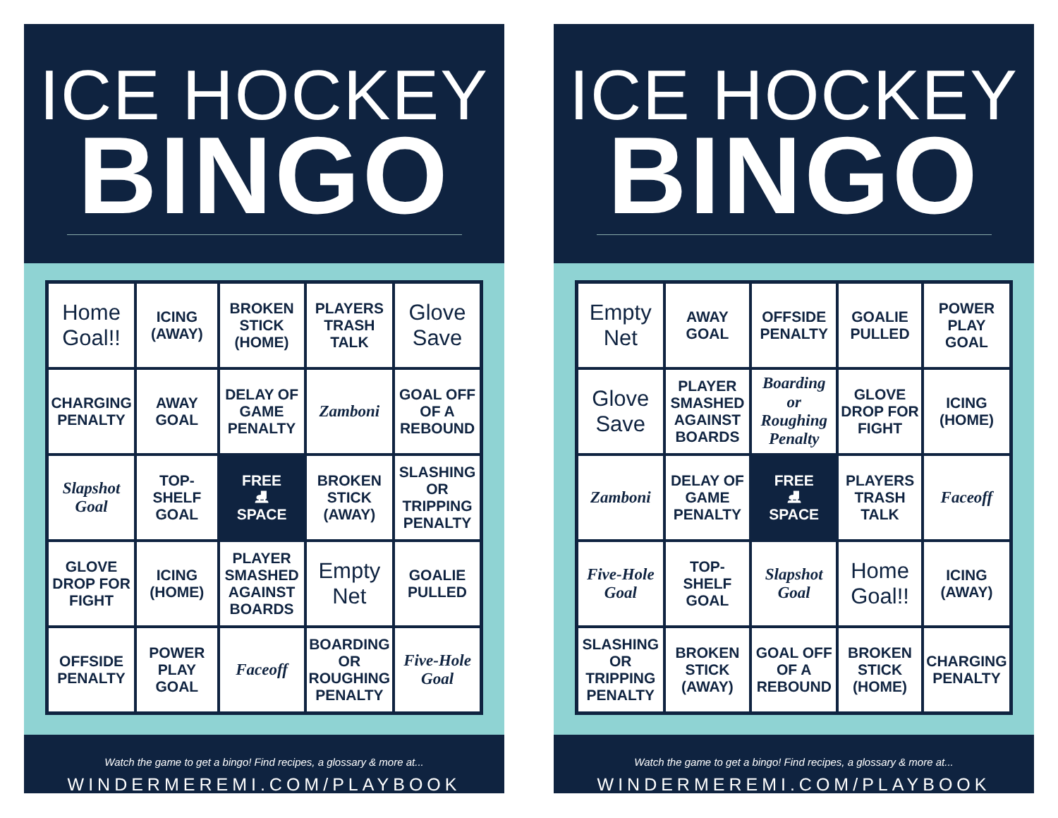ICE HOCKEY
BINGO
| Home Goal!! | ICING (AWAY) | BROKEN STICK (HOME) | PLAYERS TRASH TALK | Glove Save |
| CHARGING PENALTY | AWAY GOAL | DELAY OF GAME PENALTY | Zamboni | GOAL OFF OF A REBOUND |
| Slapshot Goal | TOP-SHELF GOAL | FREE ⛸ SPACE | BROKEN STICK (AWAY) | SLASHING OR TRIPPING PENALTY |
| GLOVE DROP FOR FIGHT | ICING (HOME) | PLAYER SMASHED AGAINST BOARDS | Empty Net | GOALIE PULLED |
| OFFSIDE PENALTY | POWER PLAY GOAL | Faceoff | BOARDING OR ROUGHING PENALTY | Five-Hole Goal |
Watch the game to get a bingo! Find recipes, a glossary & more at...
WINDERMEREMI.COM/PLAYBOOK
ICE HOCKEY
BINGO
| Empty Net | AWAY GOAL | OFFSIDE PENALTY | GOALIE PULLED | POWER PLAY GOAL |
| Glove Save | PLAYER SMASHED AGAINST BOARDS | Boarding or Roughing Penalty | GLOVE DROP FOR FIGHT | ICING (HOME) |
| Zamboni | DELAY OF GAME PENALTY | FREE ⛸ SPACE | PLAYERS TRASH TALK | Faceoff |
| Five-Hole Goal | TOP-SHELF GOAL | Slapshot Goal | Home Goal!! | ICING (AWAY) |
| SLASHING OR TRIPPING PENALTY | BROKEN STICK (AWAY) | GOAL OFF OF A REBOUND | BROKEN STICK (HOME) | CHARGING PENALTY |
Watch the game to get a bingo! Find recipes, a glossary & more at...
WINDERMEREMI.COM/PLAYBOOK